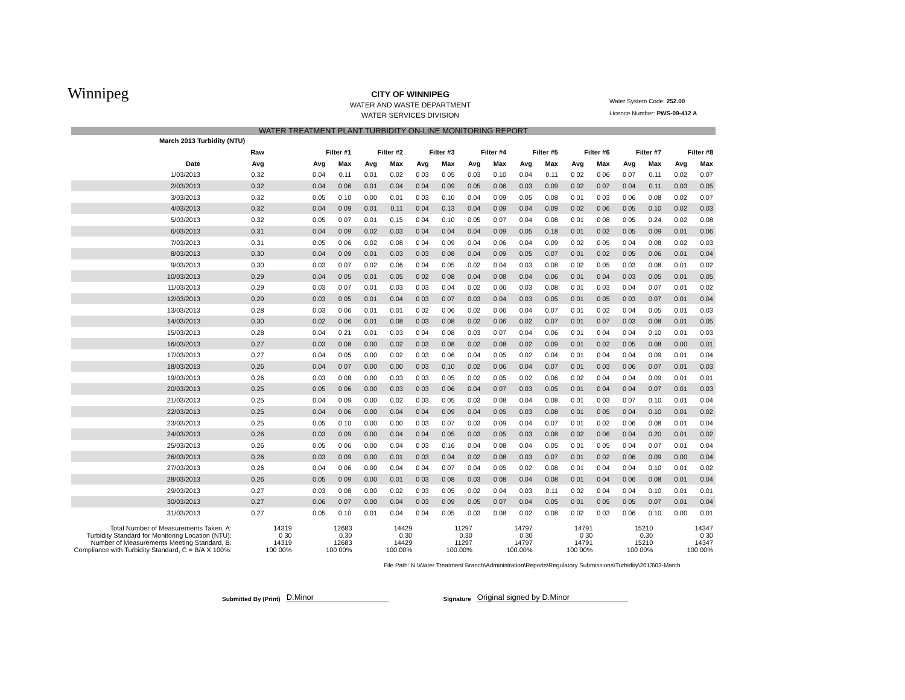Winnipeg
CITY OF WINNIPEG
WATER AND WASTE DEPARTMENT
WATER SERVICES DIVISION
Water System Code: 252.00
Licence Number: PWS-09-412 A
WATER TREATMENT PLANT TURBIDITY ON-LINE MONITORING REPORT
| March 2013 Turbidity (NTU) | | | | | | | | | | | | | | | | | |
| --- | --- | --- | --- | --- | --- | --- | --- | --- | --- | --- | --- | --- | --- | --- | --- | --- | --- |
| | Raw | Filter #1 | | Filter #2 | | Filter #3 | | Filter #4 | | Filter #5 | | Filter #6 | | Filter #7 | | Filter #8 | |
| Date | Avg | Avg | Max | Avg | Max | Avg | Max | Avg | Max | Avg | Max | Avg | Max | Avg | Max | Avg | Max |
| 1/03/2013 | 0.32 | 0.04 | 0.11 | 0.01 | 0.02 | 0 03 | 0 05 | 0.03 | 0.10 | 0.04 | 0.11 | 0 02 | 0 06 | 0 07 | 0.11 | 0.02 | 0.07 |
| 2/03/2013 | 0.32 | 0.04 | 0 06 | 0.01 | 0.04 | 0 04 | 0 09 | 0.05 | 0 06 | 0.03 | 0.09 | 0 02 | 0 07 | 0 04 | 0.11 | 0.03 | 0.05 |
| 3/03/2013 | 0.32 | 0.05 | 0.10 | 0.00 | 0.01 | 0 03 | 0.10 | 0.04 | 0 09 | 0.05 | 0.08 | 0 01 | 0 03 | 0 06 | 0.08 | 0.02 | 0.07 |
| 4/03/2013 | 0.32 | 0.04 | 0 09 | 0.01 | 0.11 | 0 04 | 0.13 | 0.04 | 0 09 | 0.04 | 0.09 | 0 02 | 0 06 | 0 05 | 0.10 | 0.02 | 0.03 |
| 5/03/2013 | 0.32 | 0.05 | 0 07 | 0.01 | 0.15 | 0 04 | 0.10 | 0.05 | 0 07 | 0.04 | 0.08 | 0 01 | 0 08 | 0 05 | 0.24 | 0.02 | 0.08 |
| 6/03/2013 | 0.31 | 0.04 | 0 09 | 0.02 | 0.03 | 0 04 | 0 04 | 0.04 | 0 09 | 0.05 | 0.18 | 0 01 | 0 02 | 0 05 | 0.09 | 0.01 | 0.06 |
| 7/03/2013 | 0.31 | 0.05 | 0 06 | 0.02 | 0.08 | 0 04 | 0 09 | 0.04 | 0 06 | 0.04 | 0.09 | 0 02 | 0 05 | 0 04 | 0.08 | 0.02 | 0.03 |
| 8/03/2013 | 0.30 | 0.04 | 0 09 | 0.01 | 0.03 | 0 03 | 0 08 | 0.04 | 0 09 | 0.05 | 0.07 | 0 01 | 0 02 | 0 05 | 0.06 | 0.01 | 0.04 |
| 9/03/2013 | 0.30 | 0.03 | 0 07 | 0.02 | 0.06 | 0 04 | 0 05 | 0.02 | 0 04 | 0.03 | 0.08 | 0 02 | 0 05 | 0 03 | 0.08 | 0.01 | 0.02 |
| 10/03/2013 | 0.29 | 0.04 | 0 05 | 0.01 | 0.05 | 0 02 | 0 08 | 0.04 | 0 08 | 0.04 | 0.06 | 0 01 | 0 04 | 0 03 | 0.05 | 0.01 | 0.05 |
| 11/03/2013 | 0.29 | 0.03 | 0 07 | 0.01 | 0.03 | 0 03 | 0 04 | 0.02 | 0 06 | 0.03 | 0.08 | 0 01 | 0 03 | 0 04 | 0.07 | 0.01 | 0.02 |
| 12/03/2013 | 0.29 | 0.03 | 0 05 | 0.01 | 0.04 | 0 03 | 0 07 | 0.03 | 0 04 | 0.03 | 0.05 | 0 01 | 0 05 | 0 03 | 0.07 | 0.01 | 0.04 |
| 13/03/2013 | 0.28 | 0.03 | 0 06 | 0.01 | 0.01 | 0 02 | 0 06 | 0.02 | 0 06 | 0.04 | 0.07 | 0 01 | 0 02 | 0 04 | 0.05 | 0.01 | 0.03 |
| 14/03/2013 | 0.30 | 0.02 | 0 06 | 0.01 | 0.08 | 0 03 | 0 08 | 0.02 | 0 06 | 0.02 | 0.07 | 0 01 | 0 07 | 0 03 | 0.08 | 0.01 | 0.05 |
| 15/03/2013 | 0.28 | 0.04 | 0 21 | 0.01 | 0.03 | 0 04 | 0 08 | 0.03 | 0 07 | 0.04 | 0.06 | 0 01 | 0 04 | 0 04 | 0.10 | 0.01 | 0.03 |
| 16/03/2013 | 0.27 | 0.03 | 0 08 | 0.00 | 0.02 | 0 03 | 0 08 | 0.02 | 0 08 | 0.02 | 0.09 | 0 01 | 0 02 | 0 05 | 0.08 | 0.00 | 0.01 |
| 17/03/2013 | 0.27 | 0.04 | 0 05 | 0.00 | 0.02 | 0 03 | 0 06 | 0.04 | 0 05 | 0.02 | 0.04 | 0 01 | 0 04 | 0 04 | 0.09 | 0.01 | 0.04 |
| 18/03/2013 | 0.26 | 0.04 | 0 07 | 0.00 | 0.00 | 0 03 | 0.10 | 0.02 | 0 06 | 0.04 | 0.07 | 0 01 | 0 03 | 0 06 | 0.07 | 0.01 | 0.03 |
| 19/03/2013 | 0.26 | 0.03 | 0 08 | 0.00 | 0.03 | 0 03 | 0 05 | 0.02 | 0 05 | 0.02 | 0.06 | 0 02 | 0 04 | 0 04 | 0.09 | 0.01 | 0.01 |
| 20/03/2013 | 0.25 | 0.05 | 0 06 | 0.00 | 0.03 | 0 03 | 0 06 | 0.04 | 0 07 | 0.03 | 0.05 | 0 01 | 0 04 | 0 04 | 0.07 | 0.01 | 0.03 |
| 21/03/2013 | 0.25 | 0.04 | 0 09 | 0.00 | 0.02 | 0 03 | 0 05 | 0.03 | 0 08 | 0.04 | 0.08 | 0 01 | 0 03 | 0 07 | 0.10 | 0.01 | 0.04 |
| 22/03/2013 | 0.25 | 0.04 | 0 06 | 0.00 | 0.04 | 0 04 | 0 09 | 0.04 | 0 05 | 0.03 | 0.08 | 0 01 | 0 05 | 0 04 | 0.10 | 0.01 | 0.02 |
| 23/03/2013 | 0.25 | 0.05 | 0.10 | 0.00 | 0.00 | 0 03 | 0 07 | 0.03 | 0 09 | 0.04 | 0.07 | 0 01 | 0 02 | 0 06 | 0.08 | 0.01 | 0.04 |
| 24/03/2013 | 0.26 | 0.03 | 0 09 | 0.00 | 0.04 | 0 04 | 0 05 | 0.03 | 0 05 | 0.03 | 0.08 | 0 02 | 0 06 | 0 04 | 0.20 | 0.01 | 0.02 |
| 25/03/2013 | 0.26 | 0.05 | 0 06 | 0.00 | 0.04 | 0 03 | 0.16 | 0.04 | 0 08 | 0.04 | 0.05 | 0 01 | 0 05 | 0 04 | 0.07 | 0.01 | 0.04 |
| 26/03/2013 | 0.26 | 0.03 | 0 09 | 0.00 | 0.01 | 0 03 | 0 04 | 0.02 | 0 08 | 0.03 | 0.07 | 0 01 | 0 02 | 0 06 | 0.09 | 0.00 | 0.04 |
| 27/03/2013 | 0.26 | 0.04 | 0 06 | 0.00 | 0.04 | 0 04 | 0 07 | 0.04 | 0 05 | 0.02 | 0.08 | 0 01 | 0 04 | 0 04 | 0.10 | 0.01 | 0.02 |
| 28/03/2013 | 0.26 | 0.05 | 0 09 | 0.00 | 0.01 | 0 03 | 0 08 | 0.03 | 0 08 | 0.04 | 0.08 | 0 01 | 0 04 | 0 06 | 0.08 | 0.01 | 0.04 |
| 29/03/2013 | 0.27 | 0.03 | 0 08 | 0.00 | 0.02 | 0 03 | 0 05 | 0.02 | 0 04 | 0.03 | 0.11 | 0 02 | 0 04 | 0 04 | 0.10 | 0.01 | 0.01 |
| 30/03/2013 | 0.27 | 0.06 | 0 07 | 0.00 | 0.04 | 0 03 | 0 09 | 0.05 | 0 07 | 0.04 | 0.05 | 0 01 | 0 05 | 0 05 | 0.07 | 0.01 | 0.04 |
| 31/03/2013 | 0.27 | 0.05 | 0.10 | 0.01 | 0.04 | 0 04 | 0 05 | 0.03 | 0 08 | 0.02 | 0.08 | 0 02 | 0 03 | 0 06 | 0.10 | 0.00 | 0.01 |
| Total Number of Measurements Taken, A: | 14319 | 12683 | 14429 | 11297 | 14797 | 14791 | 15210 | 14347 |
| Turbidity Standard for Monitoring Location (NTU): | 0 30 | 0.30 | 0.30 | 0.30 | 0 30 | 0 30 | 0.30 | 0 30 |
| Number of Measurements Meeting Standard, B: | 14319 | 12683 | 14429 | 11297 | 14797 | 14791 | 15210 | 14347 |
| Compliance with Turbidity Standard, C = B/A X 100%: | 100 00% | 100 00% | 100.00% | 100.00% | 100.00% | 100 00% | 100 00% | 100 00% |
File Path: N:\Water Treatment Branch\Administration\Reports\Regulatory Submissions\Turbidity\2013\03-March
Submitted By (Print) D.Minor Signature Original signed by D.Minor